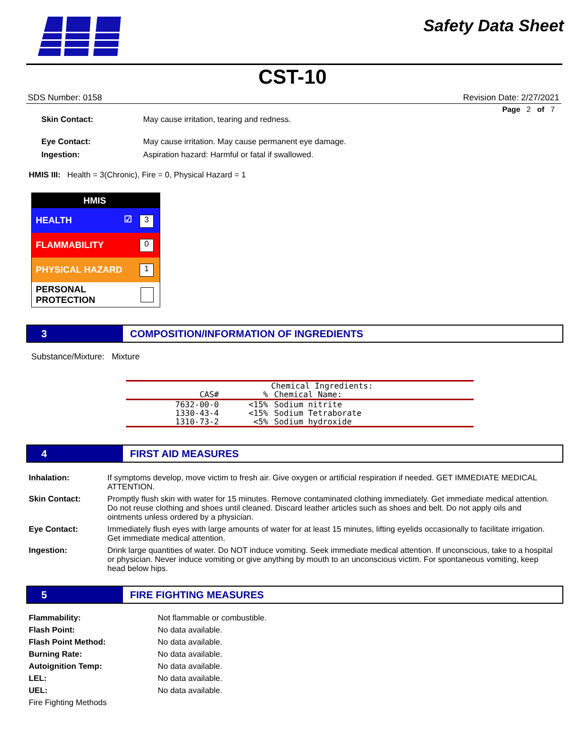Safety Data Sheet
CST-10
SDS Number: 0158 Revision Date: 2/27/2021
Page 2 of 7
Skin Contact: May cause irritation, tearing and redness.
Eye Contact: May cause irritation. May cause permanent eye damage.
Ingestion: Aspiration hazard: Harmful or fatal if swallowed.
HMIS III: Health = 3(Chronic), Fire = 0, Physical Hazard = 1
HMIS
HEALTH ☑ 3
FLAMMABILITY 0
PHYSICAL HAZARD 1
PERSONAL PROTECTION
3 COMPOSITION/INFORMATION OF INGREDIENTS
Substance/Mixture: Mixture
| | | Chemical Ingredients: |
| --- | --- | --- |
| CAS# | % | Chemical Name: |
| 7632-00-0 | <15% | Sodium nitrite |
| 1330-43-4 | <15% | Sodium Tetraborate |
| 1310-73-2 | <5% | Sodium hydroxide |
4 FIRST AID MEASURES
| Inhalation: | If symptoms develop, move victim to fresh air. Give oxygen or artificial respiration if needed. GET IMMEDIATE MEDICAL ATTENTION. |
| Skin Contact: | Promptly flush skin with water for 15 minutes. Remove contaminated clothing immediately. Get immediate medical attention. Do not reuse clothing and shoes until cleaned. Discard leather articles such as shoes and belt. Do not apply oils and ointments unless ordered by a physician. |
| Eye Contact: | Immediately flush eyes with large amounts of water for at least 15 minutes, lifting eyelids occasionally to facilitate irrigation. Get immediate medical attention. |
| Ingestion: | Drink large quantities of water. Do NOT induce vomiting. Seek immediate medical attention. If unconscious, take to a hospital or physician. Never induce vomiting or give anything by mouth to an unconscious victim. For spontaneous vomiting, keep head below hips. |
5 FIRE FIGHTING MEASURES
| Flammability: | Not flammable or combustible. |
| Flash Point: | No data available. |
| Flash Point Method: | No data available. |
| Burning Rate: | No data available. |
| Autoignition Temp: | No data available. |
| LEL: | No data available. |
| UEL: | No data available. |
| Fire Fighting Methods | |